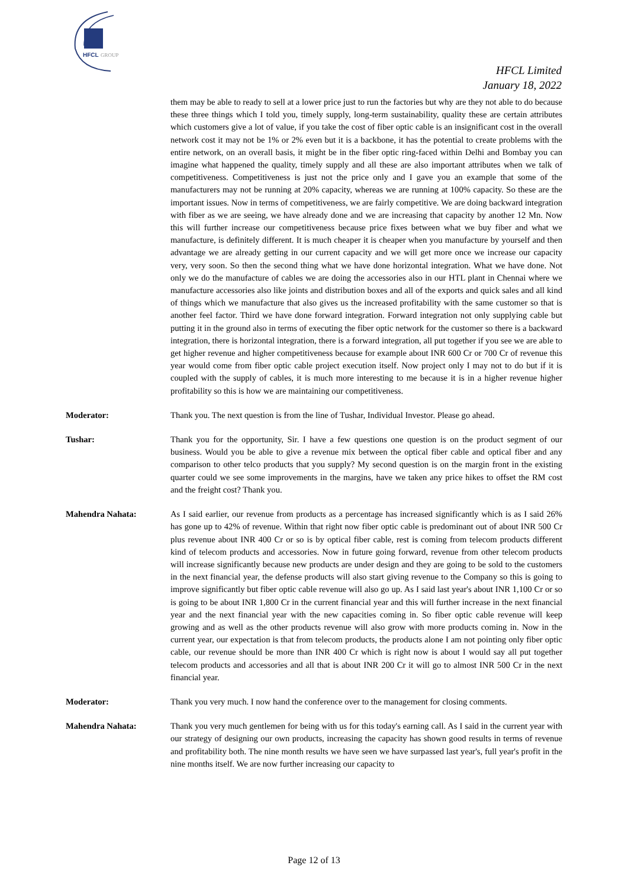HFCL
GROUP
HFCL Limited
January 18, 2022
them may be able to ready to sell at a lower price just to run the factories but why are they not able to do because these three things which I told you, timely supply, long-term sustainability, quality these are certain attributes which customers give a lot of value, if you take the cost of fiber optic cable is an insignificant cost in the overall network cost it may not be 1% or 2% even but it is a backbone, it has the potential to create problems with the entire network, on an overall basis, it might be in the fiber optic ring-faced within Delhi and Bombay you can imagine what happened the quality, timely supply and all these are also important attributes when we talk of competitiveness. Competitiveness is just not the price only and I gave you an example that some of the manufacturers may not be running at 20% capacity, whereas we are running at 100% capacity. So these are the important issues. Now in terms of competitiveness, we are fairly competitive. We are doing backward integration with fiber as we are seeing, we have already done and we are increasing that capacity by another 12 Mn. Now this will further increase our competitiveness because price fixes between what we buy fiber and what we manufacture, is definitely different. It is much cheaper it is cheaper when you manufacture by yourself and then advantage we are already getting in our current capacity and we will get more once we increase our capacity very, very soon. So then the second thing what we have done horizontal integration. What we have done. Not only we do the manufacture of cables we are doing the accessories also in our HTL plant in Chennai where we manufacture accessories also like joints and distribution boxes and all of the exports and quick sales and all kind of things which we manufacture that also gives us the increased profitability with the same customer so that is another feel factor. Third we have done forward integration. Forward integration not only supplying cable but putting it in the ground also in terms of executing the fiber optic network for the customer so there is a backward integration, there is horizontal integration, there is a forward integration, all put together if you see we are able to get higher revenue and higher competitiveness because for example about INR 600 Cr or 700 Cr of revenue this year would come from fiber optic cable project execution itself. Now project only I may not to do but if it is coupled with the supply of cables, it is much more interesting to me because it is in a higher revenue higher profitability so this is how we are maintaining our competitiveness.
Moderator: Thank you. The next question is from the line of Tushar, Individual Investor. Please go ahead.
Tushar: Thank you for the opportunity, Sir. I have a few questions one question is on the product segment of our business. Would you be able to give a revenue mix between the optical fiber cable and optical fiber and any comparison to other telco products that you supply? My second question is on the margin front in the existing quarter could we see some improvements in the margins, have we taken any price hikes to offset the RM cost and the freight cost? Thank you.
Mahendra Nahata: As I said earlier, our revenue from products as a percentage has increased significantly which is as I said 26% has gone up to 42% of revenue. Within that right now fiber optic cable is predominant out of about INR 500 Cr plus revenue about INR 400 Cr or so is by optical fiber cable, rest is coming from telecom products different kind of telecom products and accessories. Now in future going forward, revenue from other telecom products will increase significantly because new products are under design and they are going to be sold to the customers in the next financial year, the defense products will also start giving revenue to the Company so this is going to improve significantly but fiber optic cable revenue will also go up. As I said last year's about INR 1,100 Cr or so is going to be about INR 1,800 Cr in the current financial year and this will further increase in the next financial year and the next financial year with the new capacities coming in. So fiber optic cable revenue will keep growing and as well as the other products revenue will also grow with more products coming in. Now in the current year, our expectation is that from telecom products, the products alone I am not pointing only fiber optic cable, our revenue should be more than INR 400 Cr which is right now is about I would say all put together telecom products and accessories and all that is about INR 200 Cr it will go to almost INR 500 Cr in the next financial year.
Moderator: Thank you very much. I now hand the conference over to the management for closing comments.
Mahendra Nahata: Thank you very much gentlemen for being with us for this today's earning call. As I said in the current year with our strategy of designing our own products, increasing the capacity has shown good results in terms of revenue and profitability both. The nine month results we have seen we have surpassed last year's, full year's profit in the nine months itself. We are now further increasing our capacity to
Page 12 of 13